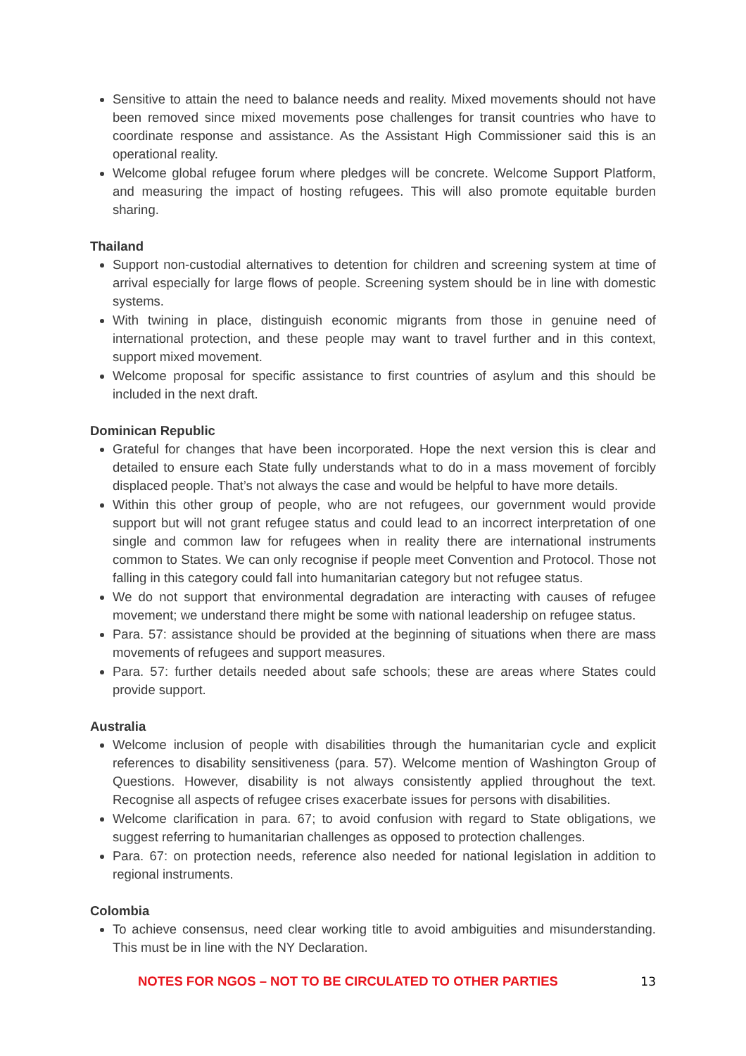Sensitive to attain the need to balance needs and reality. Mixed movements should not have been removed since mixed movements pose challenges for transit countries who have to coordinate response and assistance. As the Assistant High Commissioner said this is an operational reality.
Welcome global refugee forum where pledges will be concrete. Welcome Support Platform, and measuring the impact of hosting refugees. This will also promote equitable burden sharing.
Thailand
Support non-custodial alternatives to detention for children and screening system at time of arrival especially for large flows of people. Screening system should be in line with domestic systems.
With twining in place, distinguish economic migrants from those in genuine need of international protection, and these people may want to travel further and in this context, support mixed movement.
Welcome proposal for specific assistance to first countries of asylum and this should be included in the next draft.
Dominican Republic
Grateful for changes that have been incorporated. Hope the next version this is clear and detailed to ensure each State fully understands what to do in a mass movement of forcibly displaced people. That’s not always the case and would be helpful to have more details.
Within this other group of people, who are not refugees, our government would provide support but will not grant refugee status and could lead to an incorrect interpretation of one single and common law for refugees when in reality there are international instruments common to States. We can only recognise if people meet Convention and Protocol. Those not falling in this category could fall into humanitarian category but not refugee status.
We do not support that environmental degradation are interacting with causes of refugee movement; we understand there might be some with national leadership on refugee status.
Para. 57: assistance should be provided at the beginning of situations when there are mass movements of refugees and support measures.
Para. 57: further details needed about safe schools; these are areas where States could provide support.
Australia
Welcome inclusion of people with disabilities through the humanitarian cycle and explicit references to disability sensitiveness (para. 57). Welcome mention of Washington Group of Questions. However, disability is not always consistently applied throughout the text. Recognise all aspects of refugee crises exacerbate issues for persons with disabilities.
Welcome clarification in para. 67; to avoid confusion with regard to State obligations, we suggest referring to humanitarian challenges as opposed to protection challenges.
Para. 67: on protection needs, reference also needed for national legislation in addition to regional instruments.
Colombia
To achieve consensus, need clear working title to avoid ambiguities and misunderstanding. This must be in line with the NY Declaration.
NOTES FOR NGOS – NOT TO BE CIRCULATED TO OTHER PARTIES 13